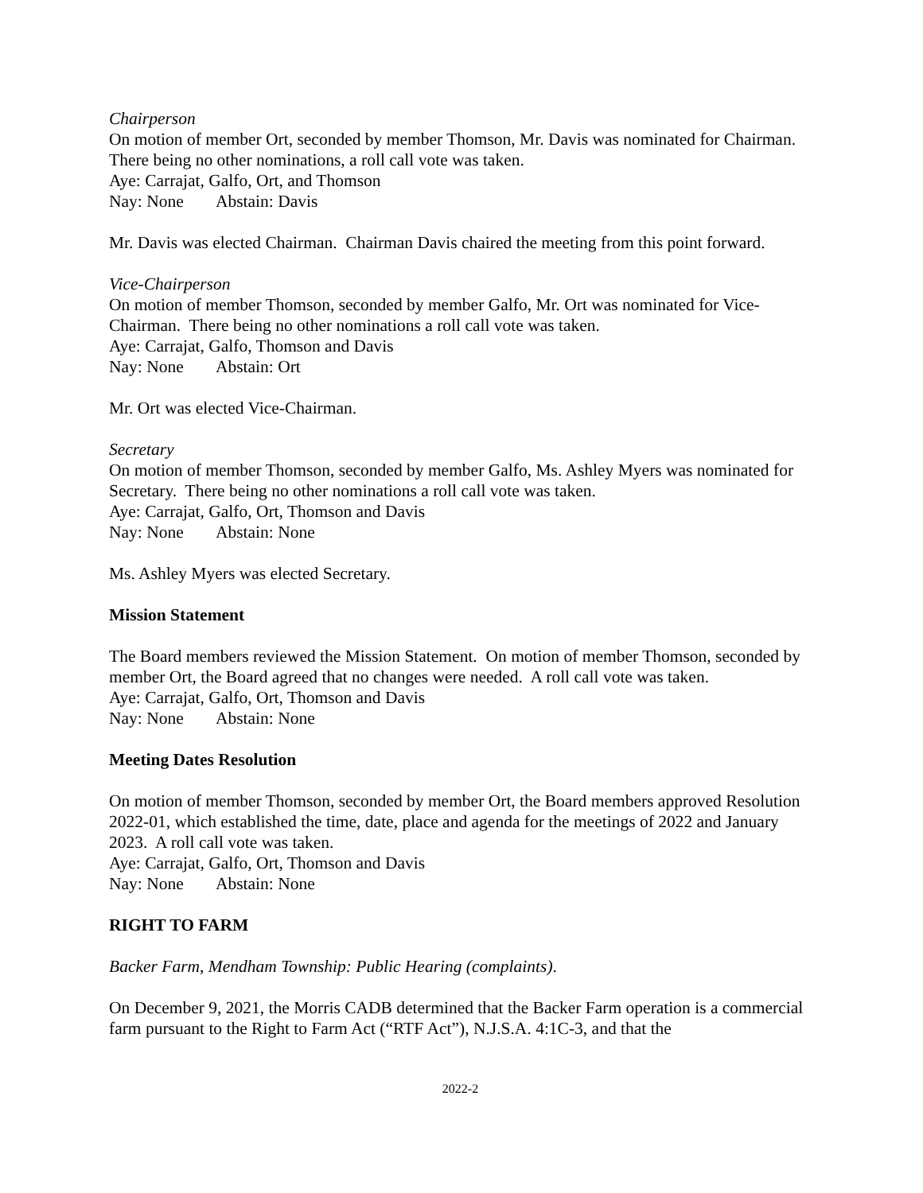Chairperson
On motion of member Ort, seconded by member Thomson, Mr. Davis was nominated for Chairman. There being no other nominations, a roll call vote was taken.
Aye: Carrajat, Galfo, Ort, and Thomson
Nay: None Abstain: Davis
Mr. Davis was elected Chairman. Chairman Davis chaired the meeting from this point forward.
Vice-Chairperson
On motion of member Thomson, seconded by member Galfo, Mr. Ort was nominated for Vice-Chairman. There being no other nominations a roll call vote was taken.
Aye: Carrajat, Galfo, Thomson and Davis
Nay: None Abstain: Ort
Mr. Ort was elected Vice-Chairman.
Secretary
On motion of member Thomson, seconded by member Galfo, Ms. Ashley Myers was nominated for Secretary. There being no other nominations a roll call vote was taken.
Aye: Carrajat, Galfo, Ort, Thomson and Davis
Nay: None Abstain: None
Ms. Ashley Myers was elected Secretary.
Mission Statement
The Board members reviewed the Mission Statement. On motion of member Thomson, seconded by member Ort, the Board agreed that no changes were needed. A roll call vote was taken.
Aye: Carrajat, Galfo, Ort, Thomson and Davis
Nay: None Abstain: None
Meeting Dates Resolution
On motion of member Thomson, seconded by member Ort, the Board members approved Resolution 2022-01, which established the time, date, place and agenda for the meetings of 2022 and January 2023. A roll call vote was taken.
Aye: Carrajat, Galfo, Ort, Thomson and Davis
Nay: None Abstain: None
RIGHT TO FARM
Backer Farm, Mendham Township: Public Hearing (complaints).
On December 9, 2021, the Morris CADB determined that the Backer Farm operation is a commercial farm pursuant to the Right to Farm Act (“RTF Act”), N.J.S.A. 4:1C-3, and that the
2022-2